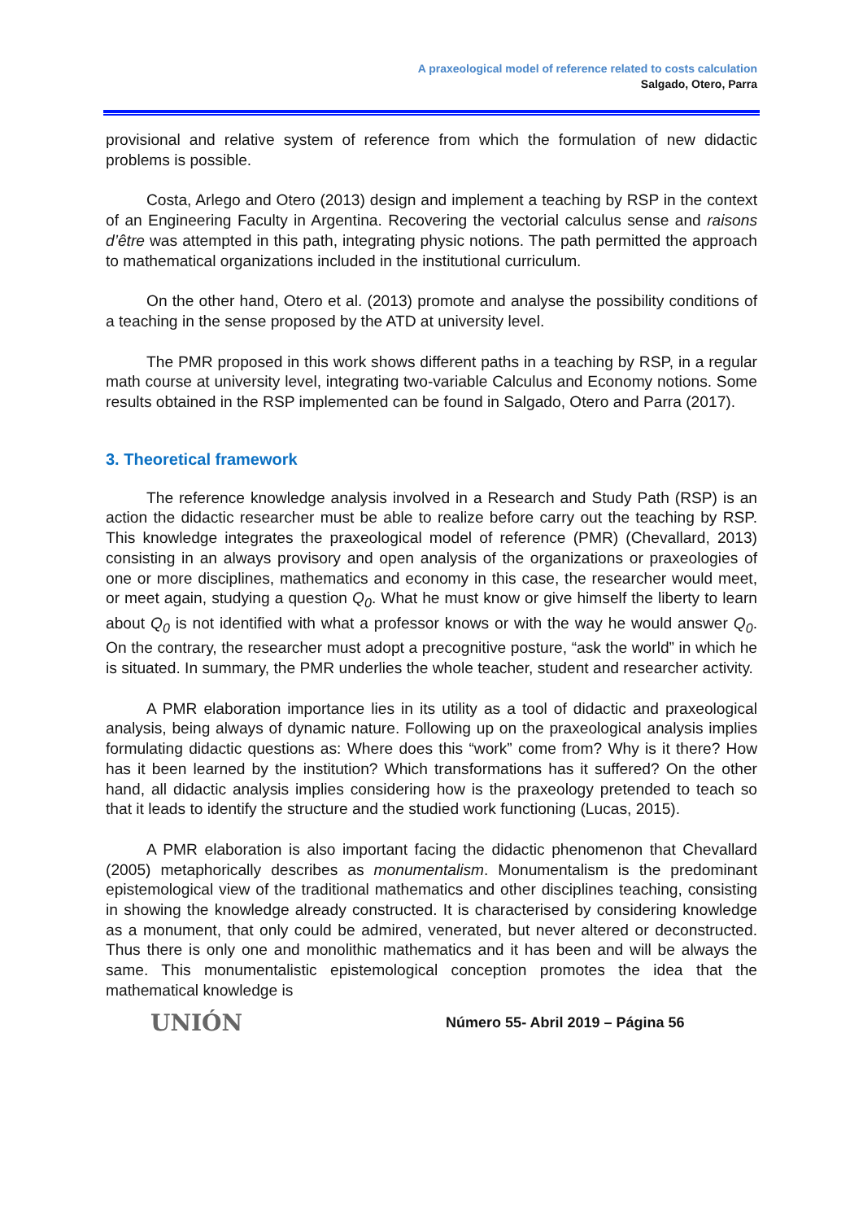A praxeological model of reference related to costs calculation
Salgado, Otero, Parra
provisional and relative system of reference from which the formulation of new didactic problems is possible.
Costa, Arlego and Otero (2013) design and implement a teaching by RSP in the context of an Engineering Faculty in Argentina. Recovering the vectorial calculus sense and raisons d’être was attempted in this path, integrating physic notions. The path permitted the approach to mathematical organizations included in the institutional curriculum.
On the other hand, Otero et al. (2013) promote and analyse the possibility conditions of a teaching in the sense proposed by the ATD at university level.
The PMR proposed in this work shows different paths in a teaching by RSP, in a regular math course at university level, integrating two-variable Calculus and Economy notions. Some results obtained in the RSP implemented can be found in Salgado, Otero and Parra (2017).
3. Theoretical framework
The reference knowledge analysis involved in a Research and Study Path (RSP) is an action the didactic researcher must be able to realize before carry out the teaching by RSP. This knowledge integrates the praxeological model of reference (PMR) (Chevallard, 2013) consisting in an always provisory and open analysis of the organizations or praxeologies of one or more disciplines, mathematics and economy in this case, the researcher would meet, or meet again, studying a question Q<sub>0</sub>. What he must know or give himself the liberty to learn about Q<sub>0</sub> is not identified with what a professor knows or with the way he would answer Q<sub>0</sub>. On the contrary, the researcher must adopt a precognitive posture, “ask the world” in which he is situated. In summary, the PMR underlies the whole teacher, student and researcher activity.
A PMR elaboration importance lies in its utility as a tool of didactic and praxeological analysis, being always of dynamic nature. Following up on the praxeological analysis implies formulating didactic questions as: Where does this “work” come from? Why is it there? How has it been learned by the institution? Which transformations has it suffered? On the other hand, all didactic analysis implies considering how is the praxeology pretended to teach so that it leads to identify the structure and the studied work functioning (Lucas, 2015).
A PMR elaboration is also important facing the didactic phenomenon that Chevallard (2005) metaphorically describes as monumentalism. Monumentalism is the predominant epistemological view of the traditional mathematics and other disciplines teaching, consisting in showing the knowledge already constructed. It is characterised by considering knowledge as a monument, that only could be admired, venerated, but never altered or deconstructed. Thus there is only one and monolithic mathematics and it has been and will be always the same. This monumentalistic epistemological conception promotes the idea that the mathematical knowledge is
UNIÓN Número 55- Abril 2019 – Página 56